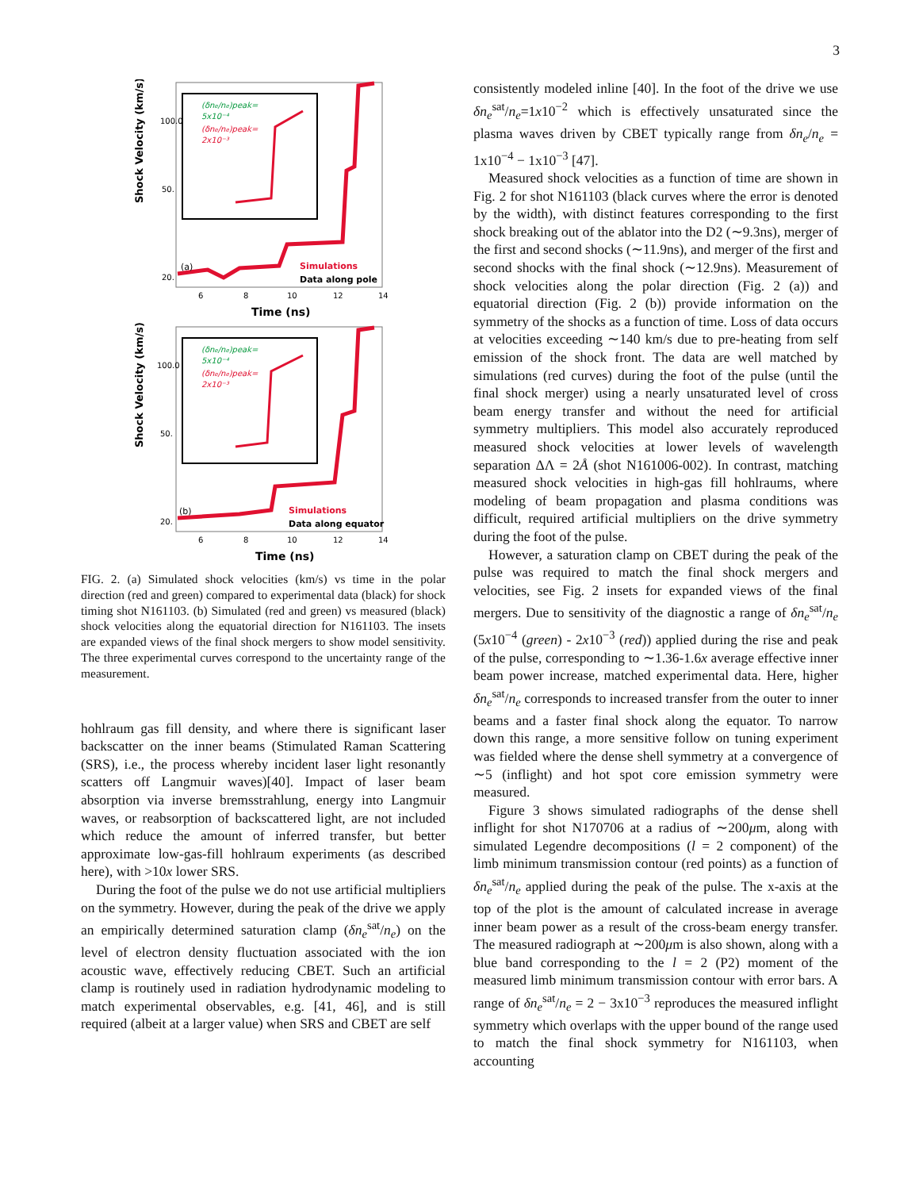3
Shock Velocity (km/s)
100.0
50.
20.
6
8
10
12
14
Time (ns)
(a)
Simulations
Data along pole
(δne/ne)peak=
5x10⁻⁴
(δne/ne)peak=
2x10⁻³
Shock Velocity (km/s)
100.0
50.
20.
6
8
10
12
14
Time (ns)
(b)
Simulations
Data along equator
(δne/ne)peak=
5x10⁻⁴
(δne/ne)peak=
2x10⁻³
FIG. 2. (a) Simulated shock velocities (km/s) vs time in the polar direction (red and green) compared to experimental data (black) for shock timing shot N161103. (b) Simulated (red and green) vs measured (black) shock velocities along the equatorial direction for N161103. The insets are expanded views of the final shock mergers to show model sensitivity. The three experimental curves correspond to the uncertainty range of the measurement.
hohlraum gas fill density, and where there is significant laser backscatter on the inner beams (Stimulated Raman Scattering (SRS), i.e., the process whereby incident laser light resonantly scatters off Langmuir waves)[40]. Impact of laser beam absorption via inverse bremsstrahlung, energy into Langmuir waves, or reabsorption of backscattered light, are not included which reduce the amount of inferred transfer, but better approximate low-gas-fill hohlraum experiments (as described here), with >10x lower SRS.
During the foot of the pulse we do not use artificial multipliers on the symmetry. However, during the peak of the drive we apply an empirically determined saturation clamp (δn<sub>e</sub><sup>sat</sup>/n<sub>e</sub>) on the level of electron density fluctuation associated with the ion acoustic wave, effectively reducing CBET. Such an artificial clamp is routinely used in radiation hydrodynamic modeling to match experimental observables, e.g. [41, 46], and is still required (albeit at a larger value) when SRS and CBET are self
consistently modeled inline [40]. In the foot of the drive we use δn<sub>e</sub><sup>sat</sup>/n<sub>e</sub>=1x10<sup>−2</sup> which is effectively unsaturated since the plasma waves driven by CBET typically range from δn<sub>e</sub>/n<sub>e</sub> = 1x10<sup>−4</sup> − 1x10<sup>−3</sup> [47].
Measured shock velocities as a function of time are shown in Fig. 2 for shot N161103 (black curves where the error is denoted by the width), with distinct features corresponding to the first shock breaking out of the ablator into the D2 (∼9.3ns), merger of the first and second shocks (∼11.9ns), and merger of the first and second shocks with the final shock (∼12.9ns). Measurement of shock velocities along the polar direction (Fig. 2 (a)) and equatorial direction (Fig. 2 (b)) provide information on the symmetry of the shocks as a function of time. Loss of data occurs at velocities exceeding ∼140 km/s due to pre-heating from self emission of the shock front. The data are well matched by simulations (red curves) during the foot of the pulse (until the final shock merger) using a nearly unsaturated level of cross beam energy transfer and without the need for artificial symmetry multipliers. This model also accurately reproduced measured shock velocities at lower levels of wavelength separation ΔΛ = 2Å (shot N161006-002). In contrast, matching measured shock velocities in high-gas fill hohlraums, where modeling of beam propagation and plasma conditions was difficult, required artificial multipliers on the drive symmetry during the foot of the pulse.
However, a saturation clamp on CBET during the peak of the pulse was required to match the final shock mergers and velocities, see Fig. 2 insets for expanded views of the final mergers. Due to sensitivity of the diagnostic a range of δn<sub>e</sub><sup>sat</sup>/n<sub>e</sub> (5x10<sup>−4</sup> (green) - 2x10<sup>−3</sup> (red)) applied during the rise and peak of the pulse, corresponding to ∼1.36-1.6x average effective inner beam power increase, matched experimental data. Here, higher δn<sub>e</sub><sup>sat</sup>/n<sub>e</sub> corresponds to increased transfer from the outer to inner beams and a faster final shock along the equator. To narrow down this range, a more sensitive follow on tuning experiment was fielded where the dense shell symmetry at a convergence of ∼5 (inflight) and hot spot core emission symmetry were measured.
Figure 3 shows simulated radiographs of the dense shell inflight for shot N170706 at a radius of ∼200μm, along with simulated Legendre decompositions (l = 2 component) of the limb minimum transmission contour (red points) as a function of δn<sub>e</sub><sup>sat</sup>/n<sub>e</sub> applied during the peak of the pulse. The x-axis at the top of the plot is the amount of calculated increase in average inner beam power as a result of the cross-beam energy transfer. The measured radiograph at ∼200μm is also shown, along with a blue band corresponding to the l = 2 (P2) moment of the measured limb minimum transmission contour with error bars. A range of δn<sub>e</sub><sup>sat</sup>/n<sub>e</sub> = 2 − 3x10<sup>−3</sup> reproduces the measured inflight symmetry which overlaps with the upper bound of the range used to match the final shock symmetry for N161103, when accounting